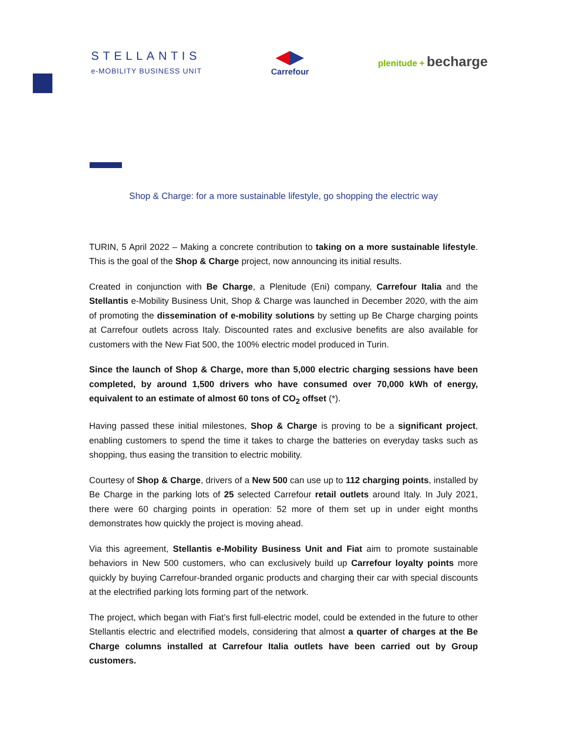STELLANTIS
e-MOBILITY BUSINESS UNIT
◀▶
Carrefour
plenitude + becharge
Shop & Charge: for a more sustainable lifestyle, go shopping the electric way
TURIN, 5 April 2022 – Making a concrete contribution to taking on a more sustainable lifestyle. This is the goal of the Shop & Charge project, now announcing its initial results.
Created in conjunction with Be Charge, a Plenitude (Eni) company, Carrefour Italia and the Stellantis e-Mobility Business Unit, Shop & Charge was launched in December 2020, with the aim of promoting the dissemination of e-mobility solutions by setting up Be Charge charging points at Carrefour outlets across Italy. Discounted rates and exclusive benefits are also available for customers with the New Fiat 500, the 100% electric model produced in Turin.
Since the launch of Shop & Charge, more than 5,000 electric charging sessions have been completed, by around 1,500 drivers who have consumed over 70,000 kWh of energy, equivalent to an estimate of almost 60 tons of CO<sub>2</sub> offset (*).
Having passed these initial milestones, Shop & Charge is proving to be a significant project, enabling customers to spend the time it takes to charge the batteries on everyday tasks such as shopping, thus easing the transition to electric mobility.
Courtesy of Shop & Charge, drivers of a New 500 can use up to 112 charging points, installed by Be Charge in the parking lots of 25 selected Carrefour retail outlets around Italy. In July 2021, there were 60 charging points in operation: 52 more of them set up in under eight months demonstrates how quickly the project is moving ahead.
Via this agreement, Stellantis e-Mobility Business Unit and Fiat aim to promote sustainable behaviors in New 500 customers, who can exclusively build up Carrefour loyalty points more quickly by buying Carrefour-branded organic products and charging their car with special discounts at the electrified parking lots forming part of the network.
The project, which began with Fiat’s first full-electric model, could be extended in the future to other Stellantis electric and electrified models, considering that almost a quarter of charges at the Be Charge columns installed at Carrefour Italia outlets have been carried out by Group customers.